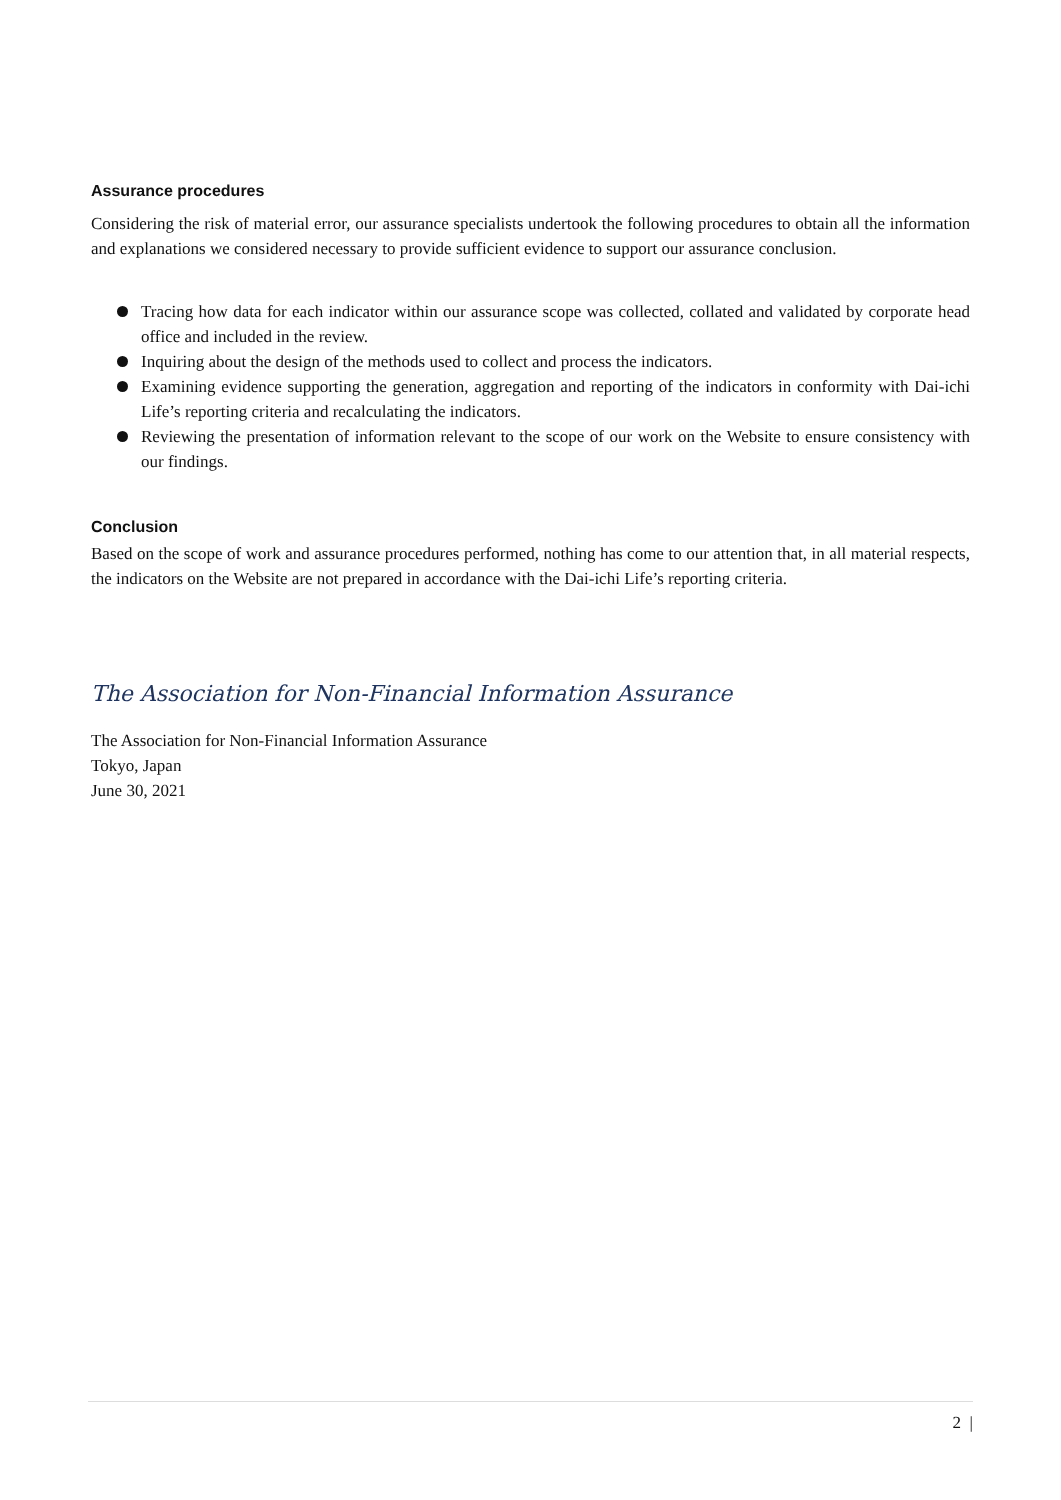Assurance procedures
Considering the risk of material error, our assurance specialists undertook the following procedures to obtain all the information and explanations we considered necessary to provide sufficient evidence to support our assurance conclusion.
Tracing how data for each indicator within our assurance scope was collected, collated and validated by corporate head office and included in the review.
Inquiring about the design of the methods used to collect and process the indicators.
Examining evidence supporting the generation, aggregation and reporting of the indicators in conformity with Dai-ichi Life’s reporting criteria and recalculating the indicators.
Reviewing the presentation of information relevant to the scope of our work on the Website to ensure consistency with our findings.
Conclusion
Based on the scope of work and assurance procedures performed, nothing has come to our attention that, in all material respects, the indicators on the Website are not prepared in accordance with the Dai-ichi Life’s reporting criteria.
The Association for Non-Financial Information Assurance
The Association for Non-Financial Information Assurance
Tokyo, Japan
June 30, 2021
2 |